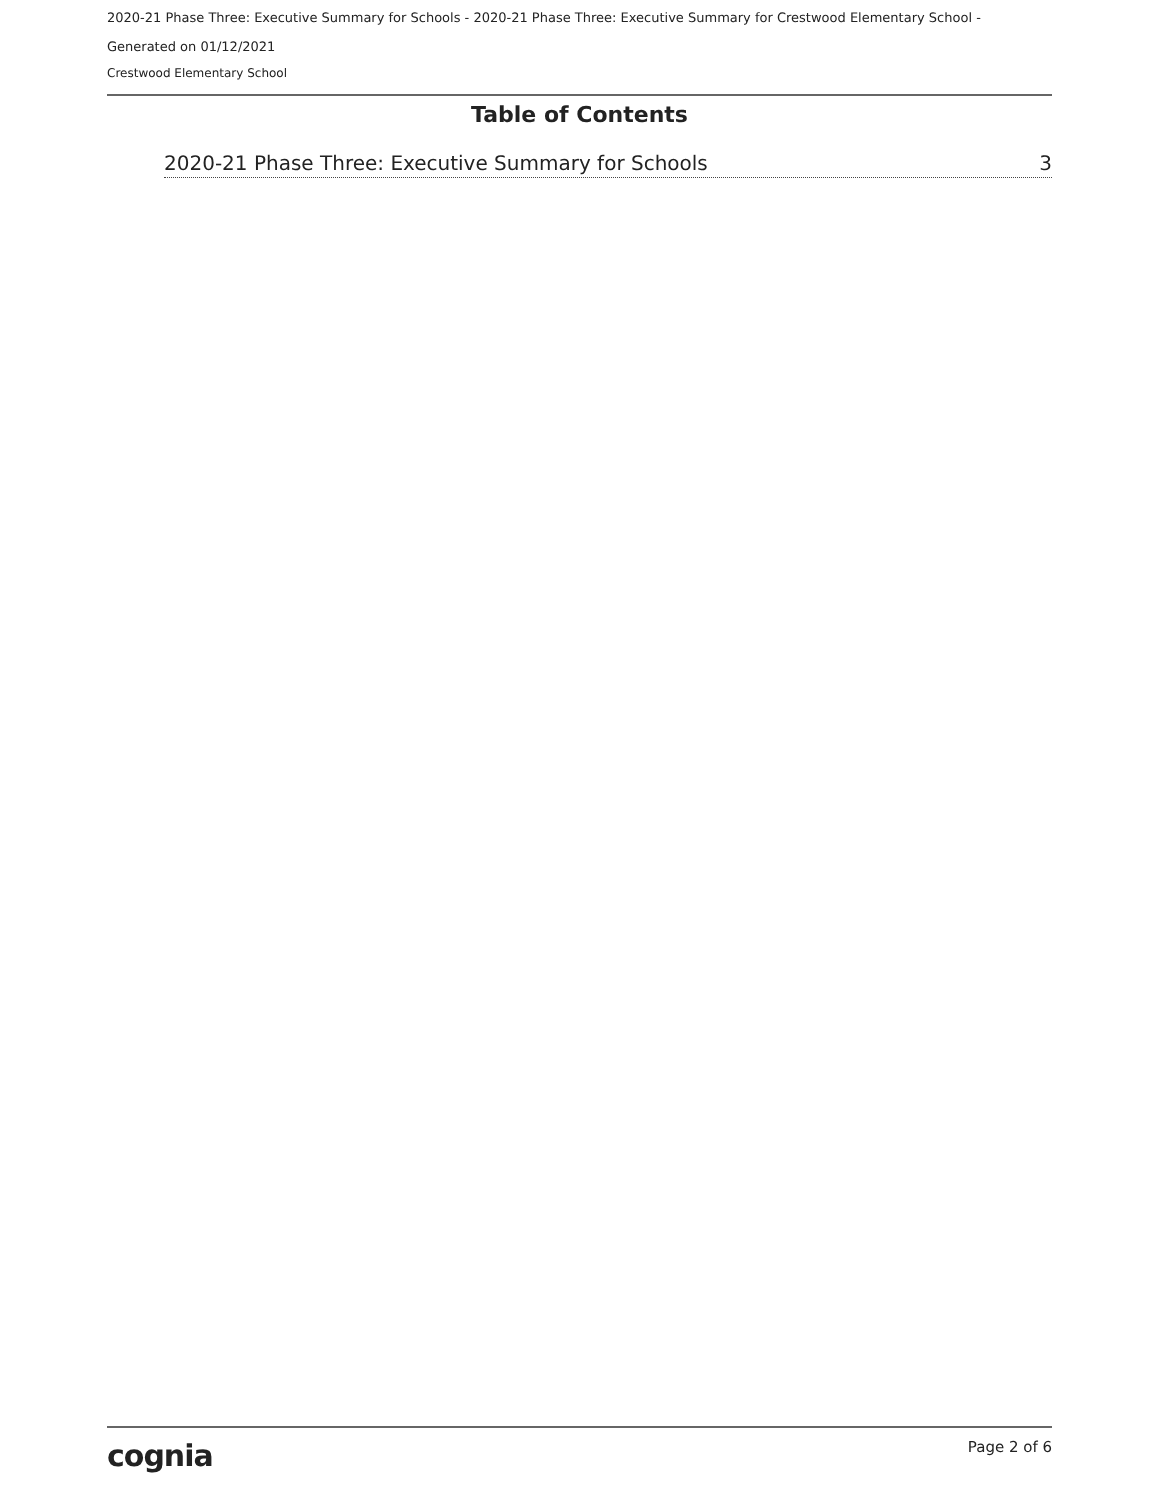2020-21 Phase Three: Executive Summary for Schools - 2020-21 Phase Three: Executive Summary for Crestwood Elementary School -
Generated on 01/12/2021
Crestwood Elementary School
Table of Contents
2020-21 Phase Three: Executive Summary for Schools 3
cognia Page 2 of 6